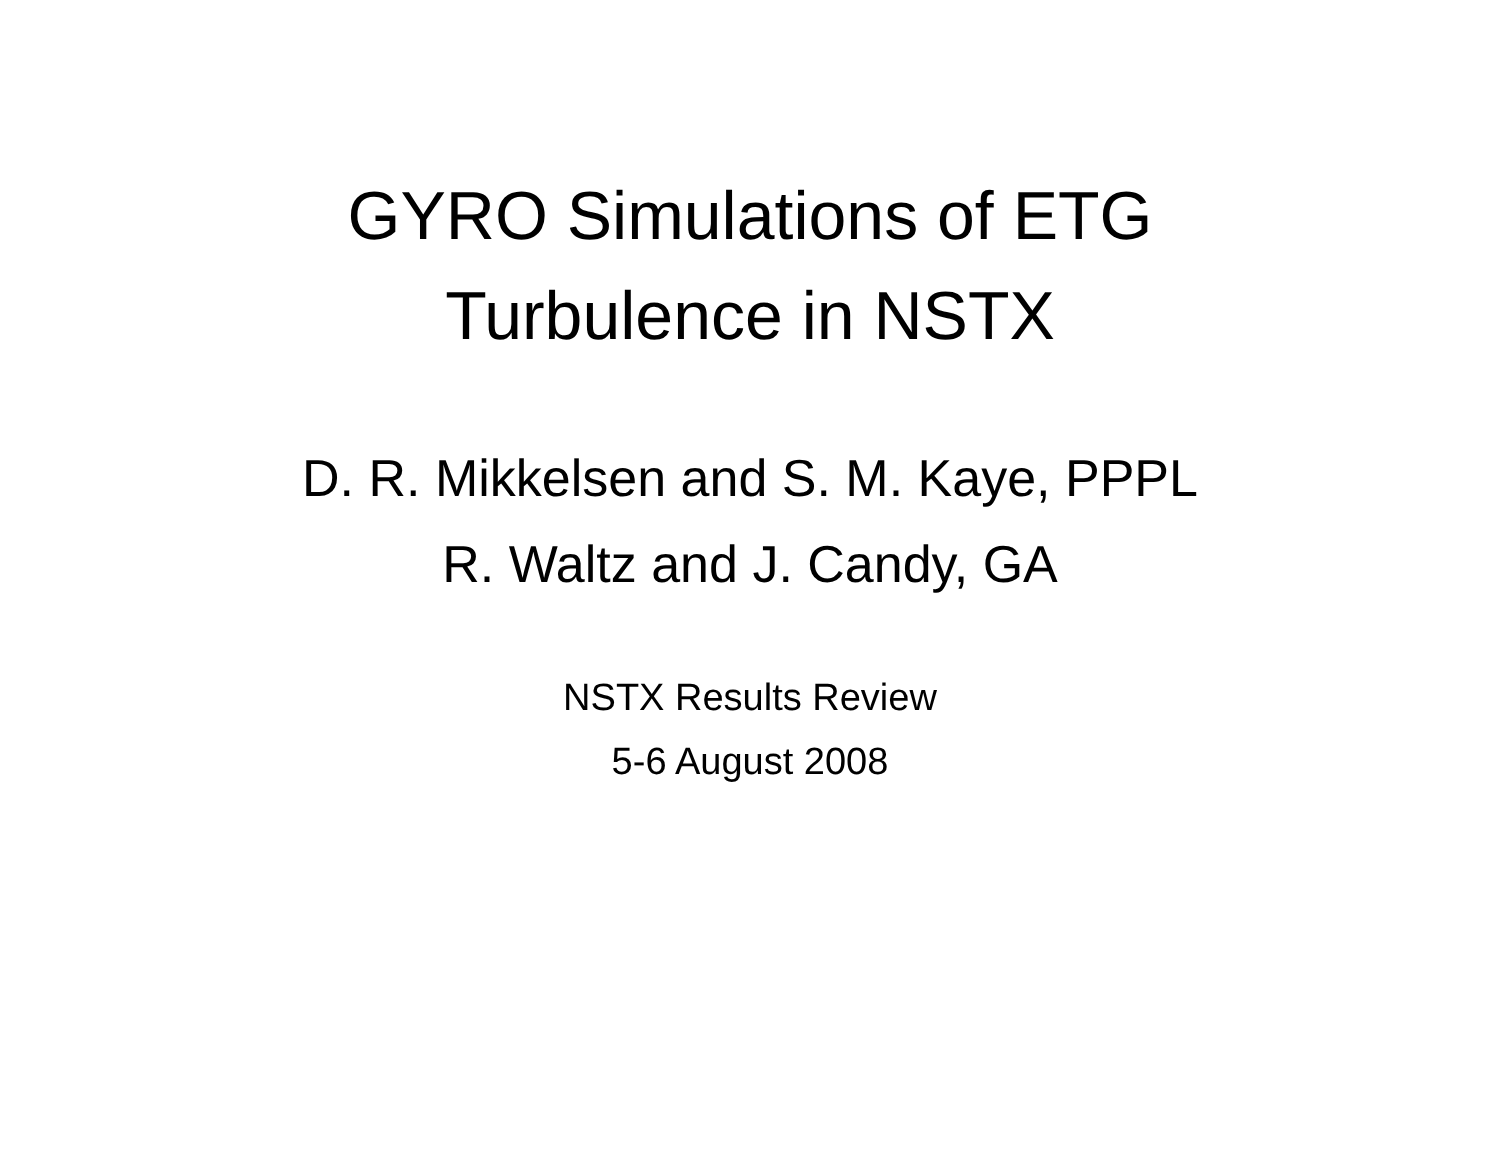GYRO Simulations of ETG
Turbulence in NSTX
D. R. Mikkelsen and S. M. Kaye, PPPL
R. Waltz and J. Candy, GA
NSTX Results Review
5-6 August 2008